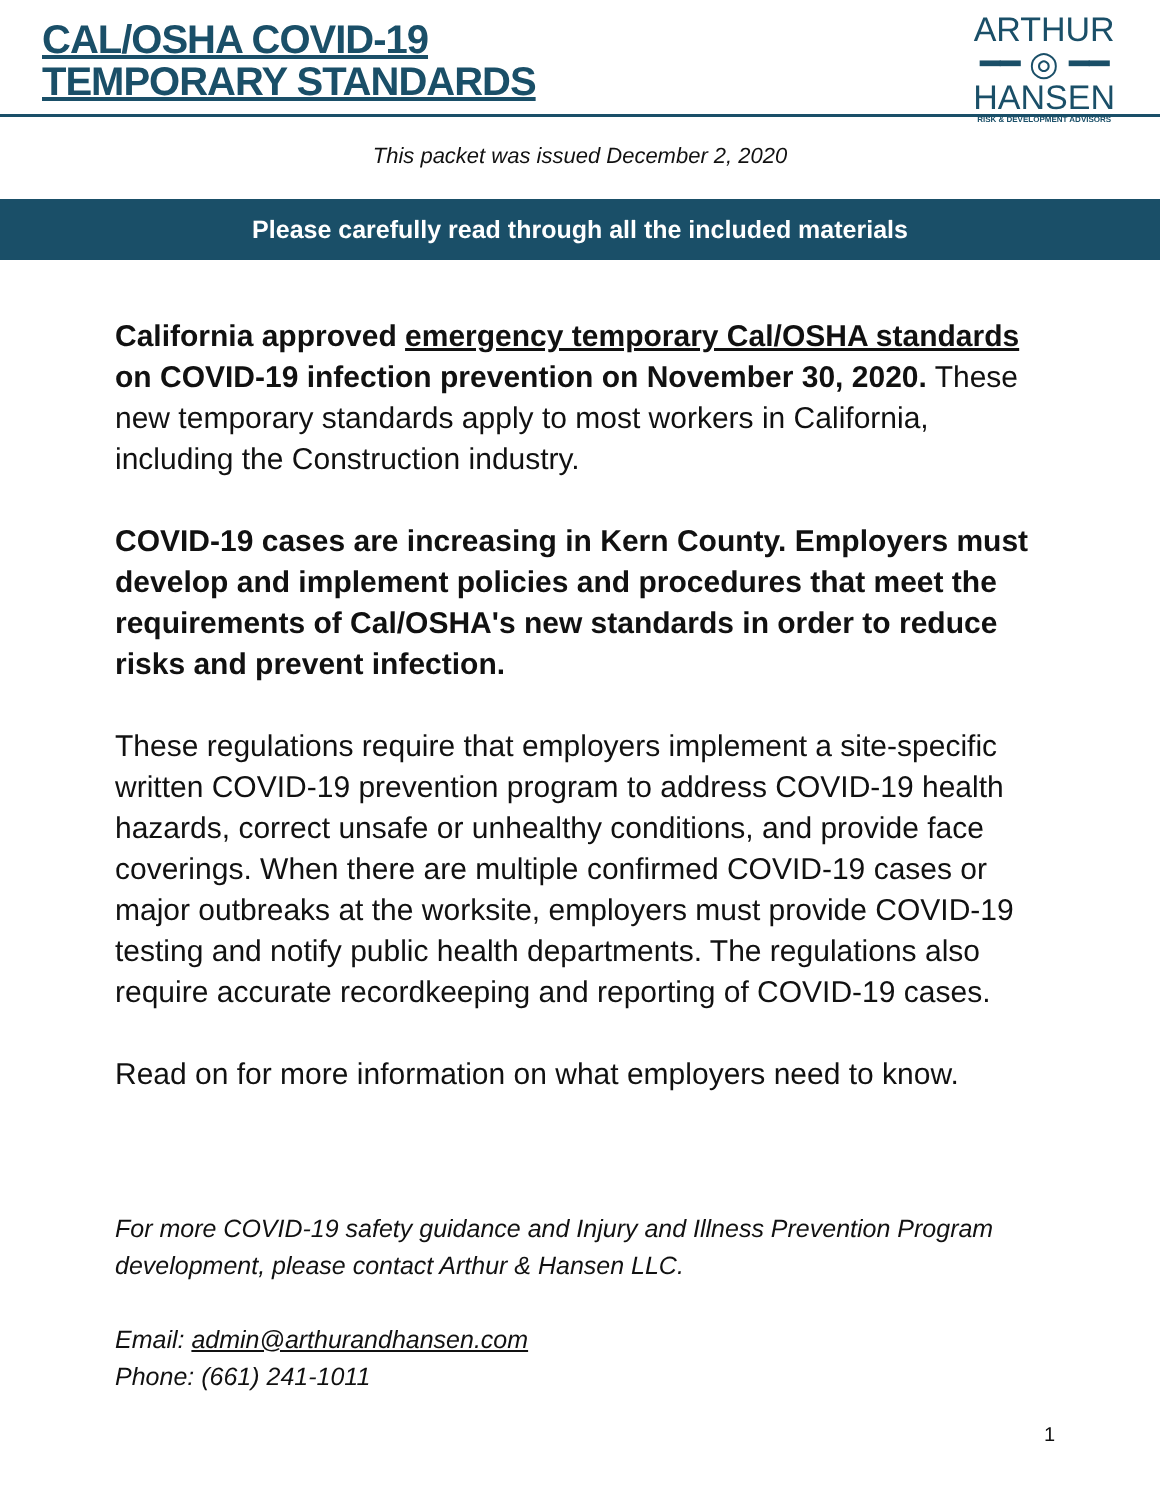CAL/OSHA COVID-19
TEMPORARY STANDARDS
ARTHUR
━━ ◎ ━━
HANSEN
RISK & DEVELOPMENT ADVISORS
This packet was issued December 2, 2020
Please carefully read through all the included materials
California approved emergency temporary Cal/OSHA standards on COVID-19 infection prevention on November 30, 2020. These new temporary standards apply to most workers in California, including the Construction industry.
COVID-19 cases are increasing in Kern County. Employers must develop and implement policies and procedures that meet the requirements of Cal/OSHA's new standards in order to reduce risks and prevent infection.
These regulations require that employers implement a site-specific written COVID-19 prevention program to address COVID-19 health hazards, correct unsafe or unhealthy conditions, and provide face coverings. When there are multiple confirmed COVID-19 cases or major outbreaks at the worksite, employers must provide COVID-19 testing and notify public health departments. The regulations also require accurate recordkeeping and reporting of COVID-19 cases.
Read on for more information on what employers need to know.
For more COVID-19 safety guidance and Injury and Illness Prevention Program development, please contact Arthur & Hansen LLC.
Email: admin@arthurandhansen.com
Phone: (661) 241-1011
1